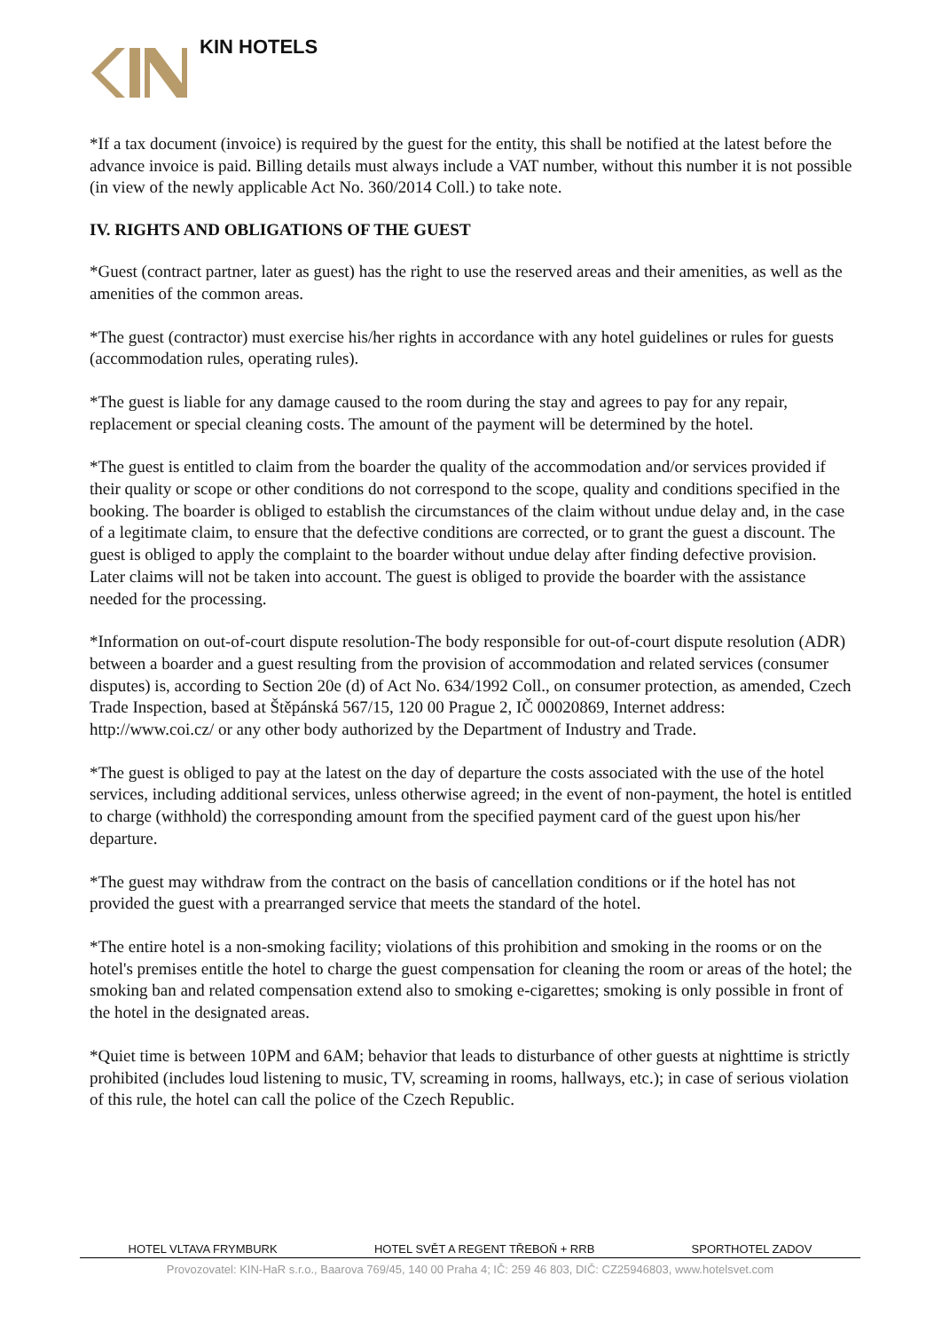KIN HOTELS
*If a tax document (invoice) is required by the guest for the entity, this shall be notified at the latest before the advance invoice is paid. Billing details must always include a VAT number, without this number it is not possible (in view of the newly applicable Act No. 360/2014 Coll.) to take note.
IV. RIGHTS AND OBLIGATIONS OF THE GUEST
*Guest (contract partner, later as guest) has the right to use the reserved areas and their amenities, as well as the amenities of the common areas.
*The guest (contractor) must exercise his/her rights in accordance with any hotel guidelines or rules for guests (accommodation rules, operating rules).
*The guest is liable for any damage caused to the room during the stay and agrees to pay for any repair, replacement or special cleaning costs. The amount of the payment will be determined by the hotel.
*The guest is entitled to claim from the boarder the quality of the accommodation and/or services provided if their quality or scope or other conditions do not correspond to the scope, quality and conditions specified in the booking. The boarder is obliged to establish the circumstances of the claim without undue delay and, in the case of a legitimate claim, to ensure that the defective conditions are corrected, or to grant the guest a discount. The guest is obliged to apply the complaint to the boarder without undue delay after finding defective provision. Later claims will not be taken into account. The guest is obliged to provide the boarder with the assistance needed for the processing.
*Information on out-of-court dispute resolution-The body responsible for out-of-court dispute resolution (ADR) between a boarder and a guest resulting from the provision of accommodation and related services (consumer disputes) is, according to Section 20e (d) of Act No. 634/1992 Coll., on consumer protection, as amended, Czech Trade Inspection, based at Štěpánská 567/15, 120 00 Prague 2, IČ 00020869, Internet address: http://www.coi.cz/ or any other body authorized by the Department of Industry and Trade.
*The guest is obliged to pay at the latest on the day of departure the costs associated with the use of the hotel services, including additional services, unless otherwise agreed; in the event of non-payment, the hotel is entitled to charge (withhold) the corresponding amount from the specified payment card of the guest upon his/her departure.
*The guest may withdraw from the contract on the basis of cancellation conditions or if the hotel has not provided the guest with a prearranged service that meets the standard of the hotel.
*The entire hotel is a non-smoking facility; violations of this prohibition and smoking in the rooms or on the hotel's premises entitle the hotel to charge the guest compensation for cleaning the room or areas of the hotel; the smoking ban and related compensation extend also to smoking e-cigarettes; smoking is only possible in front of the hotel in the designated areas.
*Quiet time is between 10PM and 6AM; behavior that leads to disturbance of other guests at nighttime is strictly prohibited (includes loud listening to music, TV, screaming in rooms, hallways, etc.); in case of serious violation of this rule, the hotel can call the police of the Czech Republic.
HOTEL VLTAVA FRYMBURK HOTEL SVĚT A REGENT TŘEBOŇ + RRB SPORTHOTEL ZADOV
Provozovatel: KIN-HaR s.r.o., Baarova 769/45, 140 00 Praha 4; IČ: 259 46 803, DIČ: CZ25946803, www.hotelsvet.com